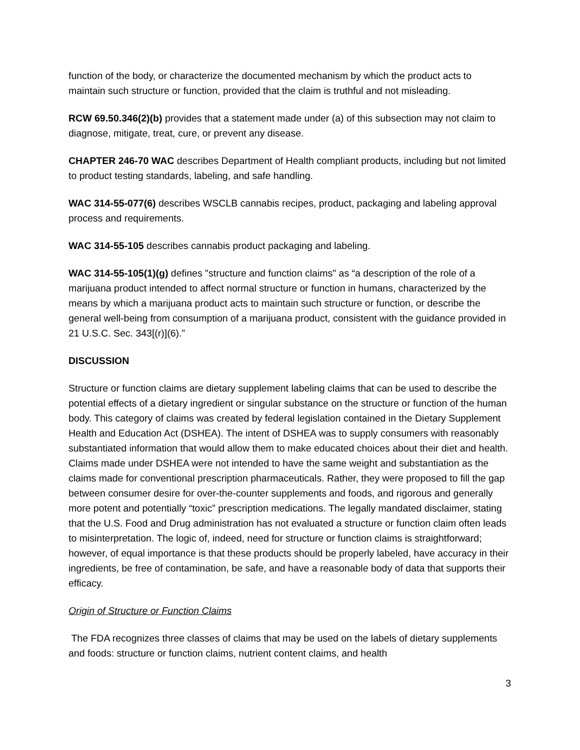function of the body, or characterize the documented mechanism by which the product acts to maintain such structure or function, provided that the claim is truthful and not misleading.
RCW 69.50.346(2)(b) provides that a statement made under (a) of this subsection may not claim to diagnose, mitigate, treat, cure, or prevent any disease.
CHAPTER 246-70 WAC describes Department of Health compliant products, including but not limited to product testing standards, labeling, and safe handling.
WAC 314-55-077(6) describes WSCLB cannabis recipes, product, packaging and labeling approval process and requirements.
WAC 314-55-105 describes cannabis product packaging and labeling.
WAC 314-55-105(1)(g) defines "structure and function claims" as “a description of the role of a marijuana product intended to affect normal structure or function in humans, characterized by the means by which a marijuana product acts to maintain such structure or function, or describe the general well-being from consumption of a marijuana product, consistent with the guidance provided in 21 U.S.C. Sec. 343[(r)](6).”
DISCUSSION
Structure or function claims are dietary supplement labeling claims that can be used to describe the potential effects of a dietary ingredient or singular substance on the structure or function of the human body. This category of claims was created by federal legislation contained in the Dietary Supplement Health and Education Act (DSHEA). The intent of DSHEA was to supply consumers with reasonably substantiated information that would allow them to make educated choices about their diet and health. Claims made under DSHEA were not intended to have the same weight and substantiation as the claims made for conventional prescription pharmaceuticals. Rather, they were proposed to fill the gap between consumer desire for over-the-counter supplements and foods, and rigorous and generally more potent and potentially “toxic” prescription medications. The legally mandated disclaimer, stating that the U.S. Food and Drug administration has not evaluated a structure or function claim often leads to misinterpretation. The logic of, indeed, need for structure or function claims is straightforward; however, of equal importance is that these products should be properly labeled, have accuracy in their ingredients, be free of contamination, be safe, and have a reasonable body of data that supports their efficacy.
Origin of Structure or Function Claims
The FDA recognizes three classes of claims that may be used on the labels of dietary supplements and foods: structure or function claims, nutrient content claims, and health
3